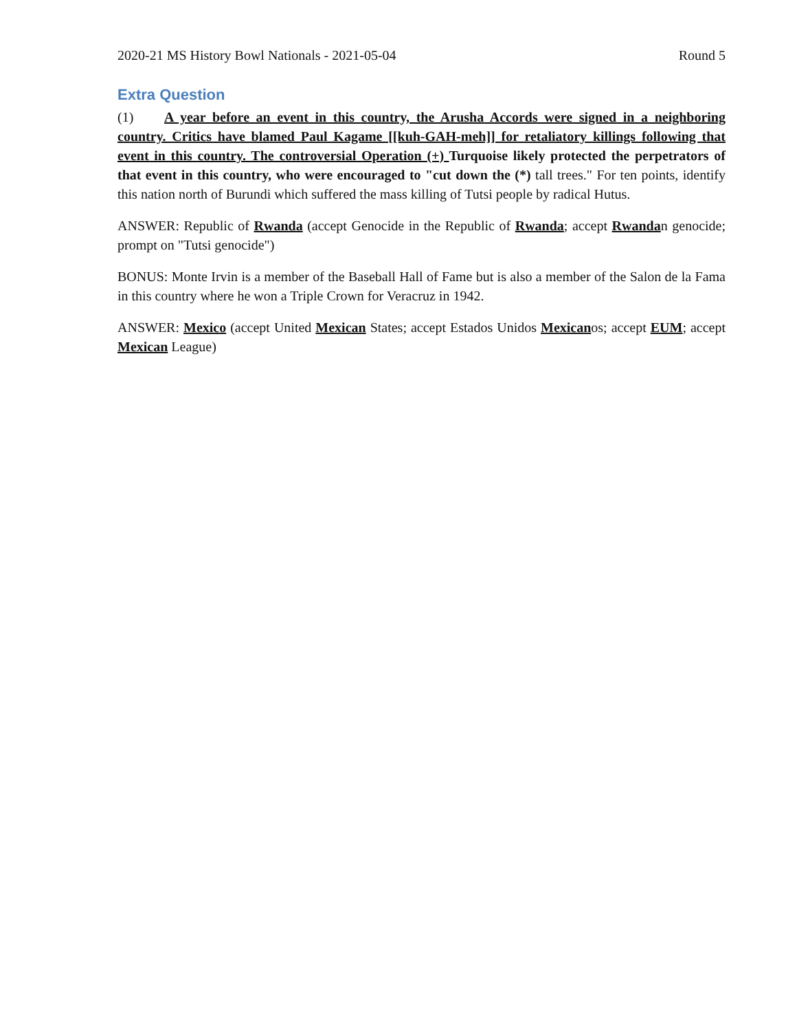2020-21 MS History Bowl Nationals - 2021-05-04 Round 5
Extra Question
(1) A year before an event in this country, the Arusha Accords were signed in a neighboring country. Critics have blamed Paul Kagame [[kuh-GAH-meh]] for retaliatory killings following that event in this country. The controversial Operation (+) Turquoise likely protected the perpetrators of that event in this country, who were encouraged to "cut down the (*) tall trees." For ten points, identify this nation north of Burundi which suffered the mass killing of Tutsi people by radical Hutus.
ANSWER: Republic of Rwanda (accept Genocide in the Republic of Rwanda; accept Rwandan genocide; prompt on "Tutsi genocide")
BONUS: Monte Irvin is a member of the Baseball Hall of Fame but is also a member of the Salon de la Fama in this country where he won a Triple Crown for Veracruz in 1942.
ANSWER: Mexico (accept United Mexican States; accept Estados Unidos Mexicanos; accept EUM; accept Mexican League)